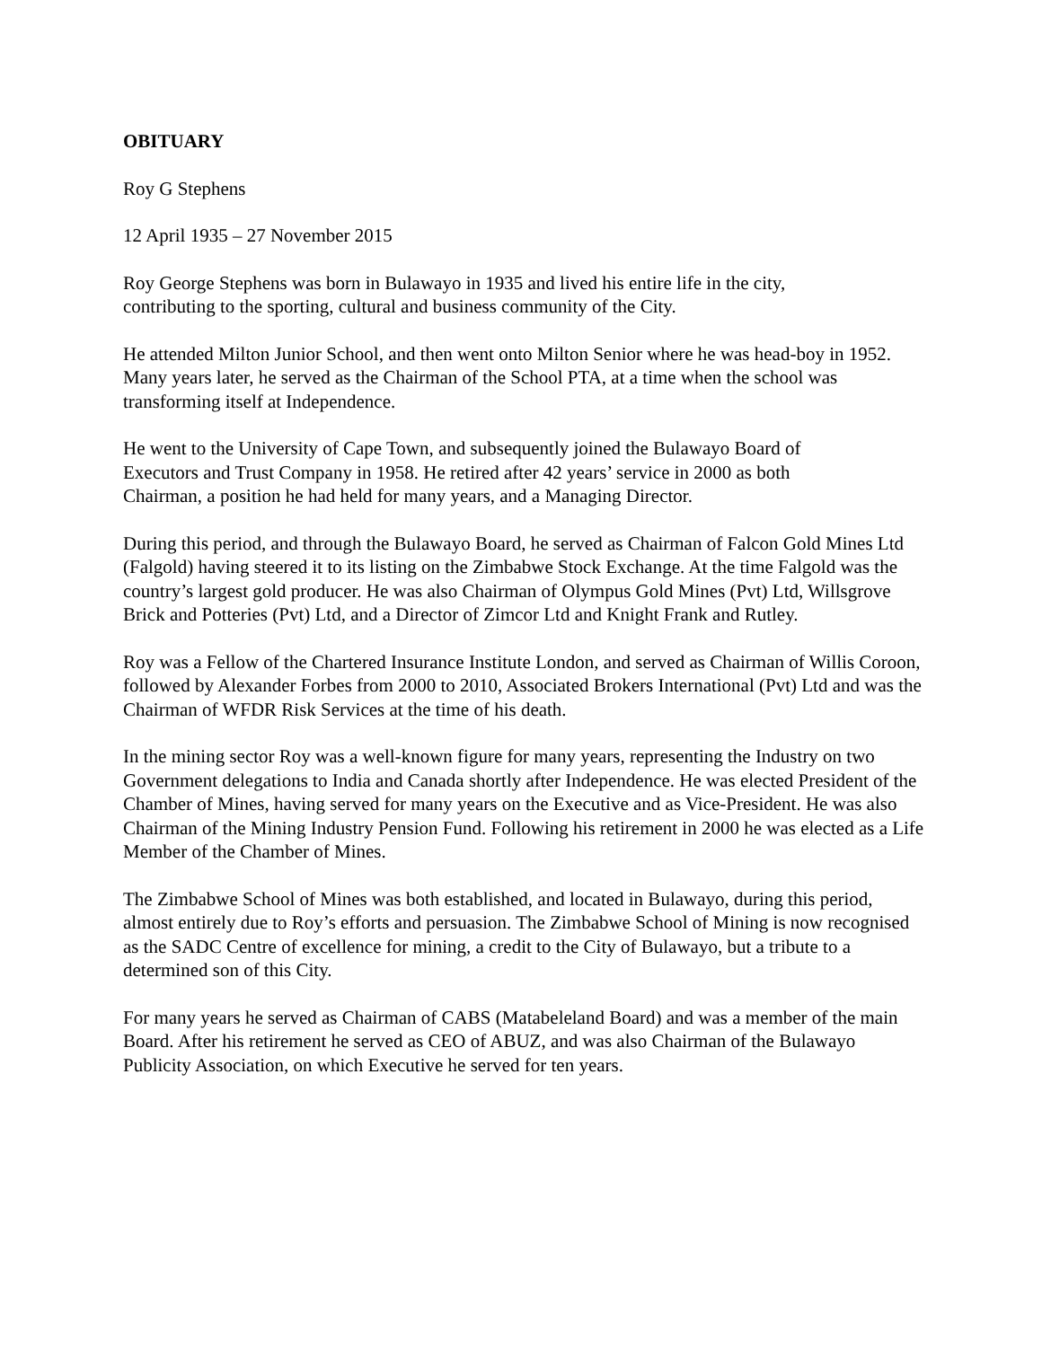OBITUARY
Roy G Stephens
12 April 1935 – 27 November 2015
Roy George Stephens was born in Bulawayo in 1935 and lived his entire life in the city,
contributing to the sporting, cultural and business community of the City.
He attended Milton Junior School, and then went onto Milton Senior where he was head-boy in 1952. Many years later, he served as the Chairman of the School PTA, at a time when the school was transforming itself at Independence.
He went to the University of Cape Town, and subsequently joined the Bulawayo Board of
Executors and Trust Company in 1958. He retired after 42 years’ service in 2000 as both
Chairman, a position he had held for many years, and a Managing Director.
During this period, and through the Bulawayo Board, he served as Chairman of Falcon Gold Mines Ltd (Falgold) having steered it to its listing on the Zimbabwe Stock Exchange. At the time Falgold was the country’s largest gold producer. He was also Chairman of Olympus Gold Mines (Pvt) Ltd, Willsgrove Brick and Potteries (Pvt) Ltd, and a Director of Zimcor Ltd and Knight Frank and Rutley.
Roy was a Fellow of the Chartered Insurance Institute London, and served as Chairman of Willis Coroon, followed by Alexander Forbes from 2000 to 2010, Associated Brokers International (Pvt) Ltd and was the Chairman of WFDR Risk Services at the time of his death.
In the mining sector Roy was a well-known figure for many years, representing the Industry on two Government delegations to India and Canada shortly after Independence. He was elected President of the Chamber of Mines, having served for many years on the Executive and as Vice-President. He was also Chairman of the Mining Industry Pension Fund. Following his retirement in 2000 he was elected as a Life Member of the Chamber of Mines.
The Zimbabwe School of Mines was both established, and located in Bulawayo, during this period, almost entirely due to Roy’s efforts and persuasion. The Zimbabwe School of Mining is now recognised as the SADC Centre of excellence for mining, a credit to the City of Bulawayo, but a tribute to a determined son of this City.
For many years he served as Chairman of CABS (Matabeleland Board) and was a member of the main Board. After his retirement he served as CEO of ABUZ, and was also Chairman of the Bulawayo Publicity Association, on which Executive he served for ten years.